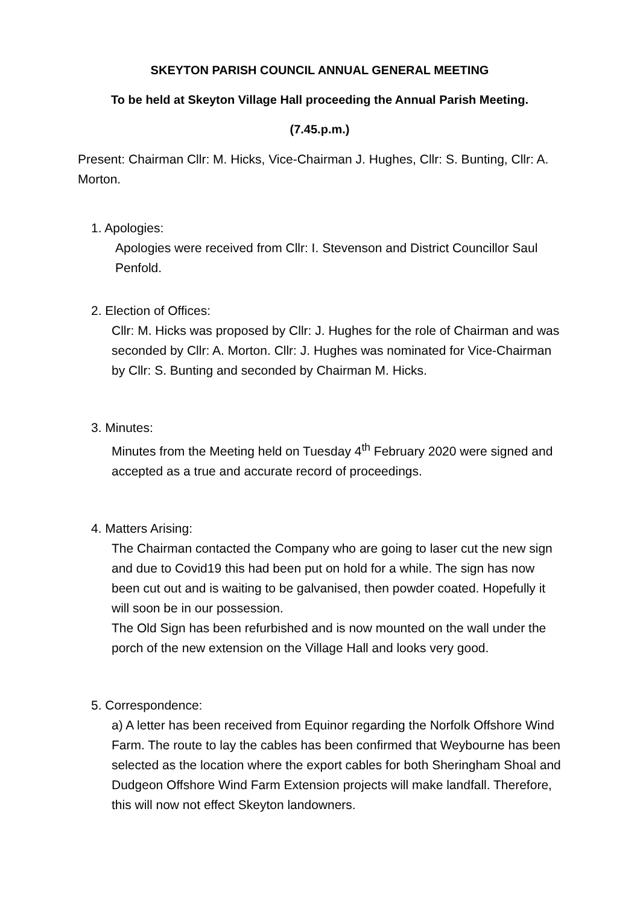SKEYTON PARISH COUNCIL ANNUAL GENERAL MEETING
To be held at Skeyton Village Hall proceeding the Annual Parish Meeting.
(7.45.p.m.)
Present: Chairman Cllr: M. Hicks, Vice-Chairman J. Hughes, Cllr: S. Bunting, Cllr: A. Morton.
1. Apologies:
Apologies were received from Cllr: I. Stevenson and District Councillor Saul Penfold.
2. Election of Offices:
Cllr: M. Hicks was proposed by Cllr: J. Hughes for the role of Chairman and was seconded by Cllr: A. Morton. Cllr: J. Hughes was nominated for Vice-Chairman by Cllr: S. Bunting and seconded by Chairman M. Hicks.
3. Minutes:
Minutes from the Meeting held on Tuesday 4<sup>th</sup> February 2020 were signed and accepted as a true and accurate record of proceedings.
4. Matters Arising:
The Chairman contacted the Company who are going to laser cut the new sign and due to Covid19 this had been put on hold for a while. The sign has now been cut out and is waiting to be galvanised, then powder coated. Hopefully it will soon be in our possession.
The Old Sign has been refurbished and is now mounted on the wall under the porch of the new extension on the Village Hall and looks very good.
5. Correspondence:
a) A letter has been received from Equinor regarding the Norfolk Offshore Wind Farm. The route to lay the cables has been confirmed that Weybourne has been selected as the location where the export cables for both Sheringham Shoal and Dudgeon Offshore Wind Farm Extension projects will make landfall. Therefore, this will now not effect Skeyton landowners.